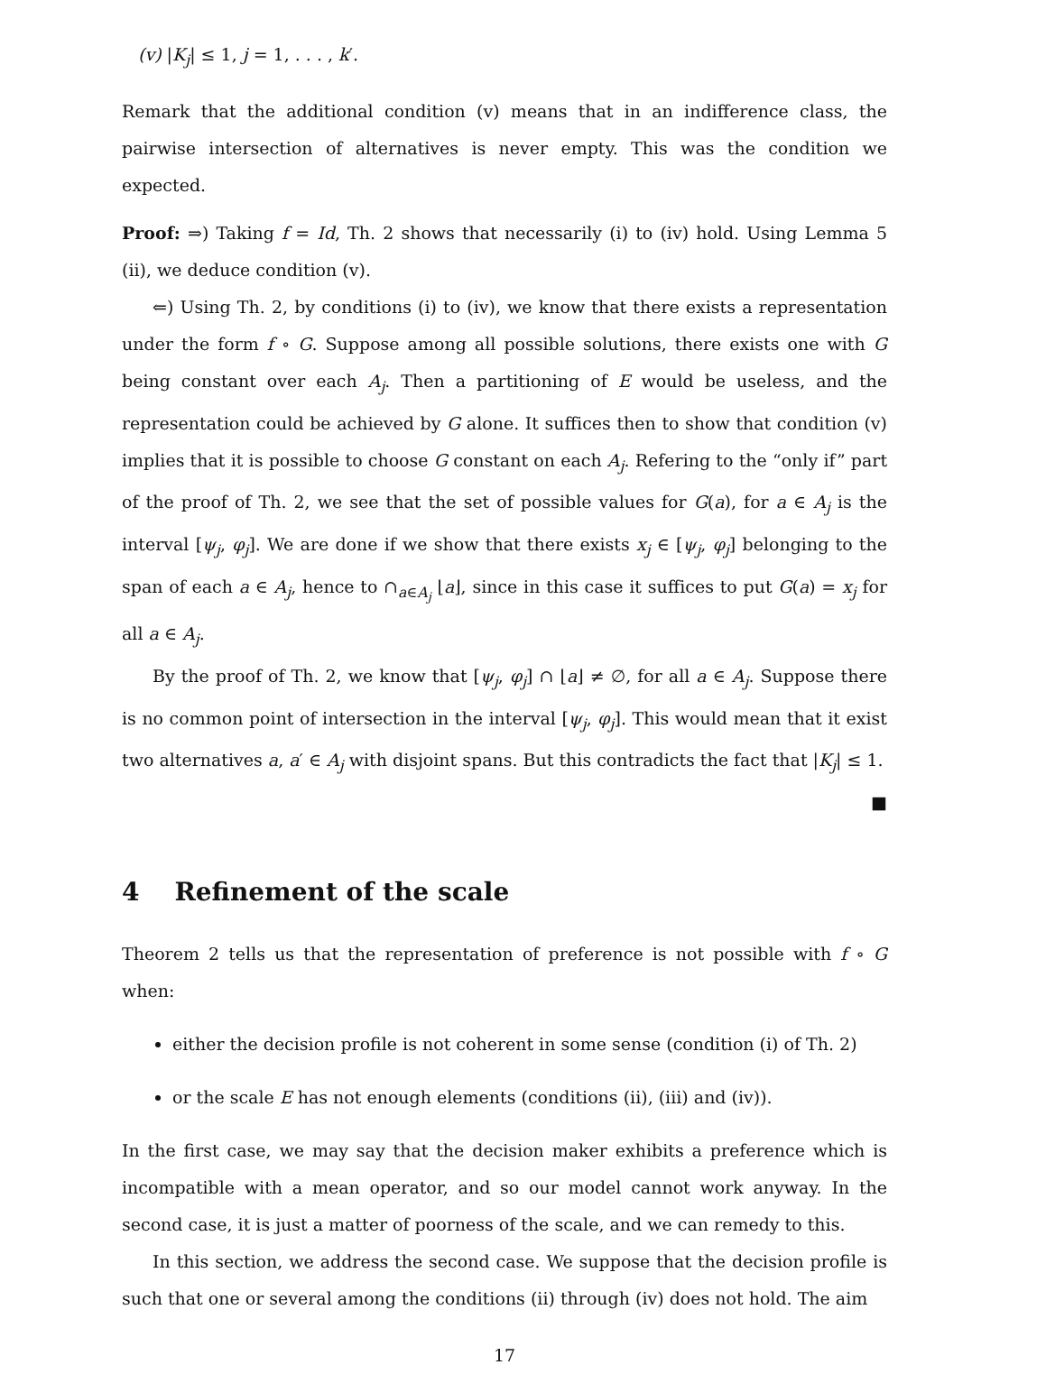(v) |K<sub>j</sub>| ≤ 1, j = 1, . . . , k′.
Remark that the additional condition (v) means that in an indifference class, the pairwise intersection of alternatives is never empty. This was the condition we expected.
Proof: ⇒) Taking f = Id, Th. 2 shows that necessarily (i) to (iv) hold. Using Lemma 5 (ii), we deduce condition (v).
⇐) Using Th. 2, by conditions (i) to (iv), we know that there exists a representation under the form f ∘ G. Suppose among all possible solutions, there exists one with G being constant over each A<sub>j</sub>. Then a partitioning of E would be useless, and the representation could be achieved by G alone. It suffices then to show that condition (v) implies that it is possible to choose G constant on each A<sub>j</sub>. Refering to the “only if” part of the proof of Th. 2, we see that the set of possible values for G(a), for a ∈ A<sub>j</sub> is the interval [ψ<sub>j</sub>, φ<sub>j</sub>]. We are done if we show that there exists x<sub>j</sub> ∈ [ψ<sub>j</sub>, φ<sub>j</sub>] belonging to the span of each a ∈ A<sub>j</sub>, hence to ∩<sub>a∈A<sub>j</sub></sub> ⌊a⌋, since in this case it suffices to put G(a) = x<sub>j</sub> for all a ∈ A<sub>j</sub>.
By the proof of Th. 2, we know that [ψ<sub>j</sub>, φ<sub>j</sub>] ∩ ⌊a⌋ ≠ ∅, for all a ∈ A<sub>j</sub>. Suppose there is no common point of intersection in the interval [ψ<sub>j</sub>, φ<sub>j</sub>]. This would mean that it exist two alternatives a, a′ ∈ A<sub>j</sub> with disjoint spans. But this contradicts the fact that |K<sub>j</sub>| ≤ 1. ■
4 Refinement of the scale
Theorem 2 tells us that the representation of preference is not possible with f ∘ G when:
either the decision profile is not coherent in some sense (condition (i) of Th. 2)
or the scale E has not enough elements (conditions (ii), (iii) and (iv)).
In the first case, we may say that the decision maker exhibits a preference which is incompatible with a mean operator, and so our model cannot work anyway. In the second case, it is just a matter of poorness of the scale, and we can remedy to this.
In this section, we address the second case. We suppose that the decision profile is such that one or several among the conditions (ii) through (iv) does not hold. The aim
17